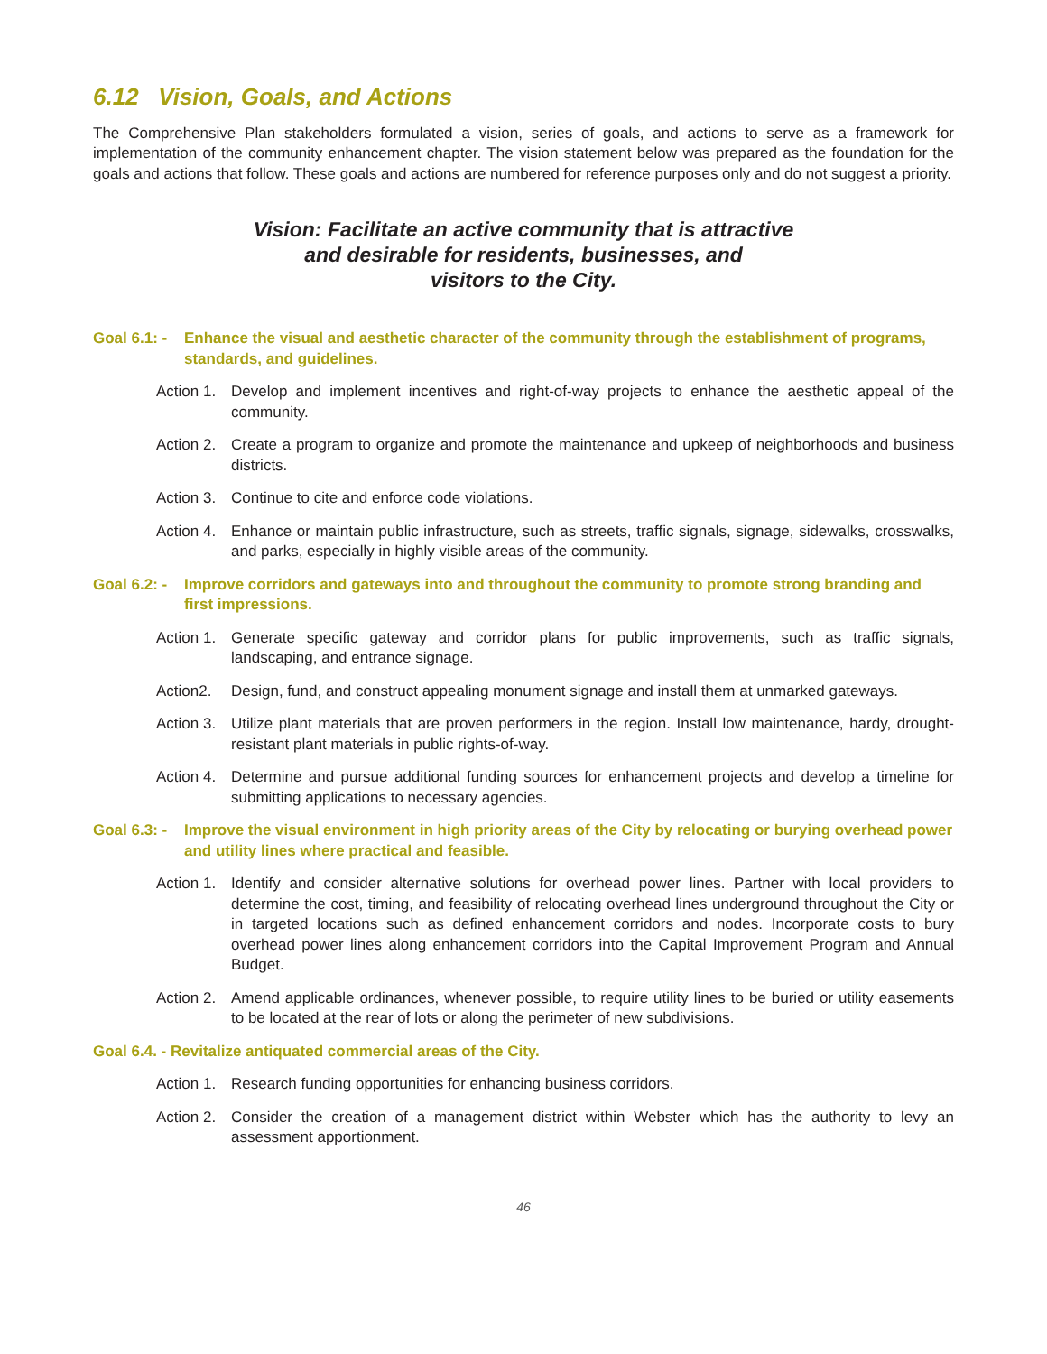6.12 Vision, Goals, and Actions
The Comprehensive Plan stakeholders formulated a vision, series of goals, and actions to serve as a framework for implementation of the community enhancement chapter. The vision statement below was prepared as the foundation for the goals and actions that follow. These goals and actions are numbered for reference purposes only and do not suggest a priority.
Vision: Facilitate an active community that is attractive
and desirable for residents, businesses, and
visitors to the City.
Goal 6.1: - Enhance the visual and aesthetic character of the community through the establishment of programs, standards, and guidelines.
Action 1. Develop and implement incentives and right-of-way projects to enhance the aesthetic appeal of the community.
Action 2. Create a program to organize and promote the maintenance and upkeep of neighborhoods and business districts.
Action 3. Continue to cite and enforce code violations.
Action 4. Enhance or maintain public infrastructure, such as streets, traffic signals, signage, sidewalks, crosswalks, and parks, especially in highly visible areas of the community.
Goal 6.2: - Improve corridors and gateways into and throughout the community to promote strong branding and first impressions.
Action 1. Generate specific gateway and corridor plans for public improvements, such as traffic signals, landscaping, and entrance signage.
Action2. Design, fund, and construct appealing monument signage and install them at unmarked gateways.
Action 3. Utilize plant materials that are proven performers in the region. Install low maintenance, hardy, drought-resistant plant materials in public rights-of-way.
Action 4. Determine and pursue additional funding sources for enhancement projects and develop a timeline for submitting applications to necessary agencies.
Goal 6.3: - Improve the visual environment in high priority areas of the City by relocating or burying overhead power and utility lines where practical and feasible.
Action 1. Identify and consider alternative solutions for overhead power lines. Partner with local providers to determine the cost, timing, and feasibility of relocating overhead lines underground throughout the City or in targeted locations such as defined enhancement corridors and nodes. Incorporate costs to bury overhead power lines along enhancement corridors into the Capital Improvement Program and Annual Budget.
Action 2. Amend applicable ordinances, whenever possible, to require utility lines to be buried or utility easements to be located at the rear of lots or along the perimeter of new subdivisions.
Goal 6.4. - Revitalize antiquated commercial areas of the City.
Action 1. Research funding opportunities for enhancing business corridors.
Action 2. Consider the creation of a management district within Webster which has the authority to levy an assessment apportionment.
46